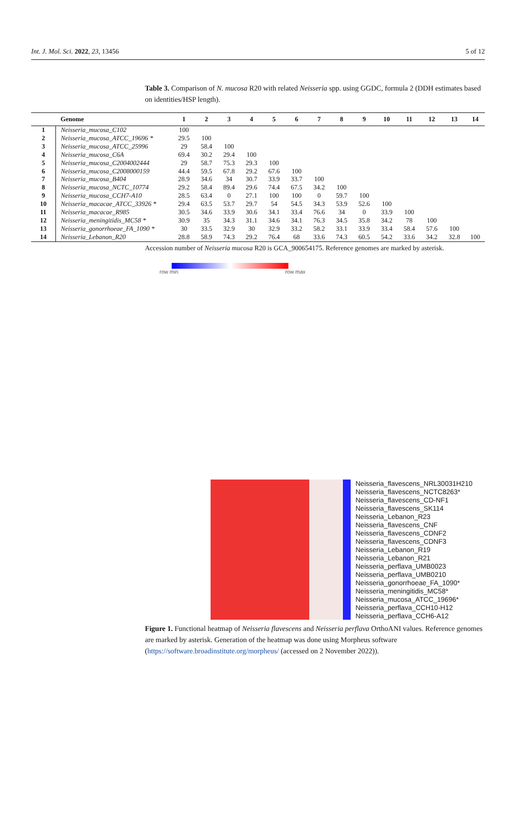Int. J. Mol. Sci. 2022, 23, 13456 5 of 12
Table 3. Comparison of N. mucosa R20 with related Neisseria spp. using GGDC, formula 2 (DDH estimates based on identities/HSP length).
| | Genome | 1 | 2 | 3 | 4 | 5 | 6 | 7 | 8 | 9 | 10 | 11 | 12 | 13 | 14 |
| --- | --- | --- | --- | --- | --- | --- | --- | --- | --- | --- | --- | --- | --- | --- | --- |
| 1 | Neisseria_mucosa_C102 | 100 | | | | | | | | | | | | | |
| 2 | Neisseria_mucosa_ATCC_19696 * | 29.5 | 100 | | | | | | | | | | | | |
| 3 | Neisseria_mucosa_ATCC_25996 | 29 | 58.4 | 100 | | | | | | | | | | | |
| 4 | Neisseria_mucosa_C6A | 69.4 | 30.2 | 29.4 | 100 | | | | | | | | | | |
| 5 | Neisseria_mucosa_C2004002444 | 29 | 58.7 | 75.3 | 29.3 | 100 | | | | | | | | | |
| 6 | Neisseria_mucosa_C2008000159 | 44.4 | 59.5 | 67.8 | 29.2 | 67.6 | 100 | | | | | | | | |
| 7 | Neisseria_mucosa_B404 | 28.9 | 34.6 | 34 | 30.7 | 33.9 | 33.7 | 100 | | | | | | | |
| 8 | Neisseria_mucosa_NCTC_10774 | 29.2 | 58.4 | 89.4 | 29.6 | 74.4 | 67.5 | 34.2 | 100 | | | | | | |
| 9 | Neisseria_mucosa_CCH7-A10 | 28.5 | 63.4 | 0 | 27.1 | 100 | 100 | 0 | 59.7 | 100 | | | | | |
| 10 | Neisseria_macacae_ATCC_33926 * | 29.4 | 63.5 | 53.7 | 29.7 | 54 | 54.5 | 34.3 | 53.9 | 52.6 | 100 | | | | |
| 11 | Neisseria_macacae_R985 | 30.5 | 34.6 | 33.9 | 30.6 | 34.1 | 33.4 | 76.6 | 34 | 0 | 33.9 | 100 | | | |
| 12 | Neisseria_meningitidis_MC58 * | 30.9 | 35 | 34.3 | 31.1 | 34.6 | 34.1 | 76.3 | 34.5 | 35.8 | 34.2 | 78 | 100 | | |
| 13 | Neisseria_gonorrhoeae_FA_1090 * | 30 | 33.5 | 32.9 | 30 | 32.9 | 33.2 | 58.2 | 33.1 | 33.9 | 33.4 | 58.4 | 57.6 | 100 | |
| 14 | Neisseria_Lebanon_R20 | 28.8 | 58.9 | 74.3 | 29.2 | 76.4 | 68 | 33.6 | 74.3 | 60.5 | 54.2 | 33.6 | 34.2 | 32.8 | 100 |
Accession number of Neisseria mucosa R20 is GCA_900654175. Reference genomes are marked by asterisk.
row min row max
Neisseria_flavescens_NRL30031H210
Neisseria_flavescens_NCTC8263*
Neisseria_flavescens_CD-NF1
Neisseria_flavescens_SK114
Neisseria_Lebanon_R23
Neisseria_flavescens_CNF
Neisseria_flavescens_CDNF2
Neisseria_flavescens_CDNF3
Neisseria_Lebanon_R19
Neisseria_Lebanon_R21
Neisseria_perflava_UMB0023
Neisseria_perflava_UMB0210
Neisseria_gonorrhoeae_FA_1090*
Neisseria_meningitidis_MC58*
Neisseria_mucosa_ATCC_19696*
Neisseria_perflava_CCH10-H12
Neisseria_perflava_CCH6-A12
Figure 1. Functional heatmap of Neisseria flavescens and Neisseria perflava OrthoANI values. Reference genomes are marked by asterisk. Generation of the heatmap was done using Morpheus software (https://software.broadinstitute.org/morpheus/ (accessed on 2 November 2022)).